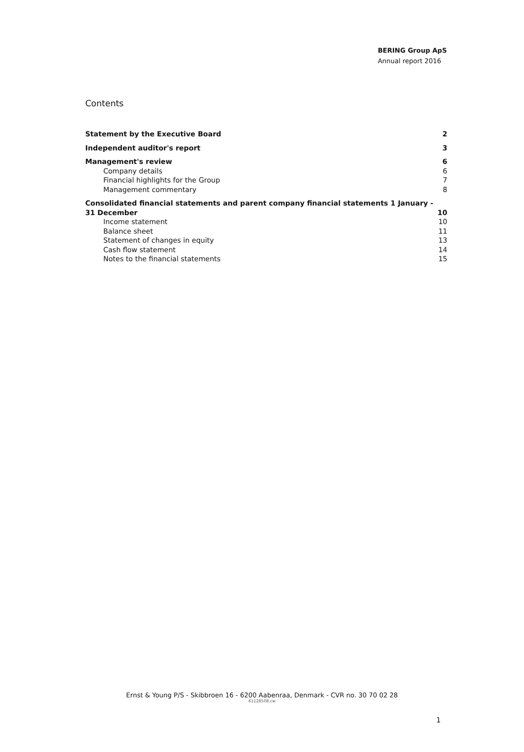BERING Group ApS
Annual report 2016
Contents
Statement by the Executive Board 2
Independent auditor's report 3
Management's review 6
Company details 6
Financial highlights for the Group 7
Management commentary 8
Consolidated financial statements and parent company financial statements 1 January - 31 December 10
Income statement 10
Balance sheet 11
Statement of changes in equity 13
Cash flow statement 14
Notes to the financial statements 15
Ernst & Young P/S - Skibbroen 16 - 6200 Aabenraa, Denmark - CVR no. 30 70 02 28
61128508.cw
1